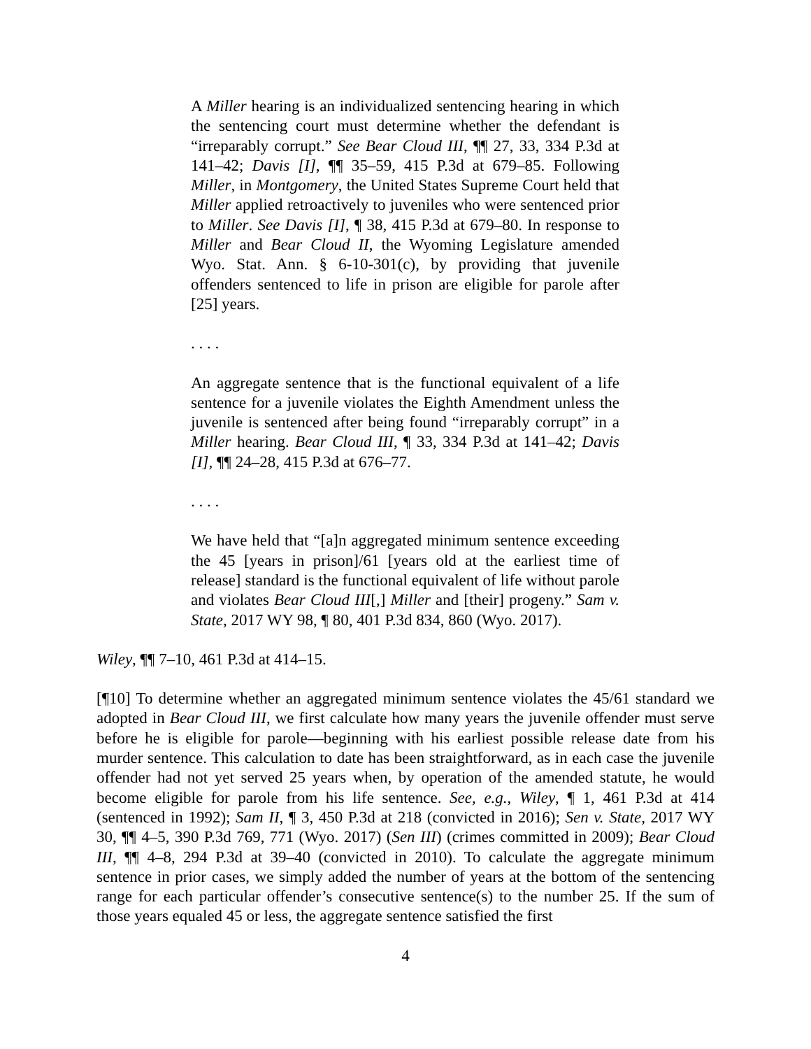A Miller hearing is an individualized sentencing hearing in which the sentencing court must determine whether the defendant is “irreparably corrupt.” See Bear Cloud III, ¶¶ 27, 33, 334 P.3d at 141–42; Davis [I], ¶¶ 35–59, 415 P.3d at 679–85. Following Miller, in Montgomery, the United States Supreme Court held that Miller applied retroactively to juveniles who were sentenced prior to Miller. See Davis [I], ¶ 38, 415 P.3d at 679–80. In response to Miller and Bear Cloud II, the Wyoming Legislature amended Wyo. Stat. Ann. § 6-10-301(c), by providing that juvenile offenders sentenced to life in prison are eligible for parole after [25] years.
. . . .
An aggregate sentence that is the functional equivalent of a life sentence for a juvenile violates the Eighth Amendment unless the juvenile is sentenced after being found “irreparably corrupt” in a Miller hearing. Bear Cloud III, ¶ 33, 334 P.3d at 141–42; Davis [I], ¶¶ 24–28, 415 P.3d at 676–77.
. . . .
We have held that “[a]n aggregated minimum sentence exceeding the 45 [years in prison]/61 [years old at the earliest time of release] standard is the functional equivalent of life without parole and violates Bear Cloud III[,] Miller and [their] progeny.” Sam v. State, 2017 WY 98, ¶ 80, 401 P.3d 834, 860 (Wyo. 2017).
Wiley, ¶¶ 7–10, 461 P.3d at 414–15.
[¶10] To determine whether an aggregated minimum sentence violates the 45/61 standard we adopted in Bear Cloud III, we first calculate how many years the juvenile offender must serve before he is eligible for parole—beginning with his earliest possible release date from his murder sentence. This calculation to date has been straightforward, as in each case the juvenile offender had not yet served 25 years when, by operation of the amended statute, he would become eligible for parole from his life sentence. See, e.g., Wiley, ¶ 1, 461 P.3d at 414 (sentenced in 1992); Sam II, ¶ 3, 450 P.3d at 218 (convicted in 2016); Sen v. State, 2017 WY 30, ¶¶ 4–5, 390 P.3d 769, 771 (Wyo. 2017) (Sen III) (crimes committed in 2009); Bear Cloud III, ¶¶ 4–8, 294 P.3d at 39–40 (convicted in 2010). To calculate the aggregate minimum sentence in prior cases, we simply added the number of years at the bottom of the sentencing range for each particular offender’s consecutive sentence(s) to the number 25. If the sum of those years equaled 45 or less, the aggregate sentence satisfied the first
4